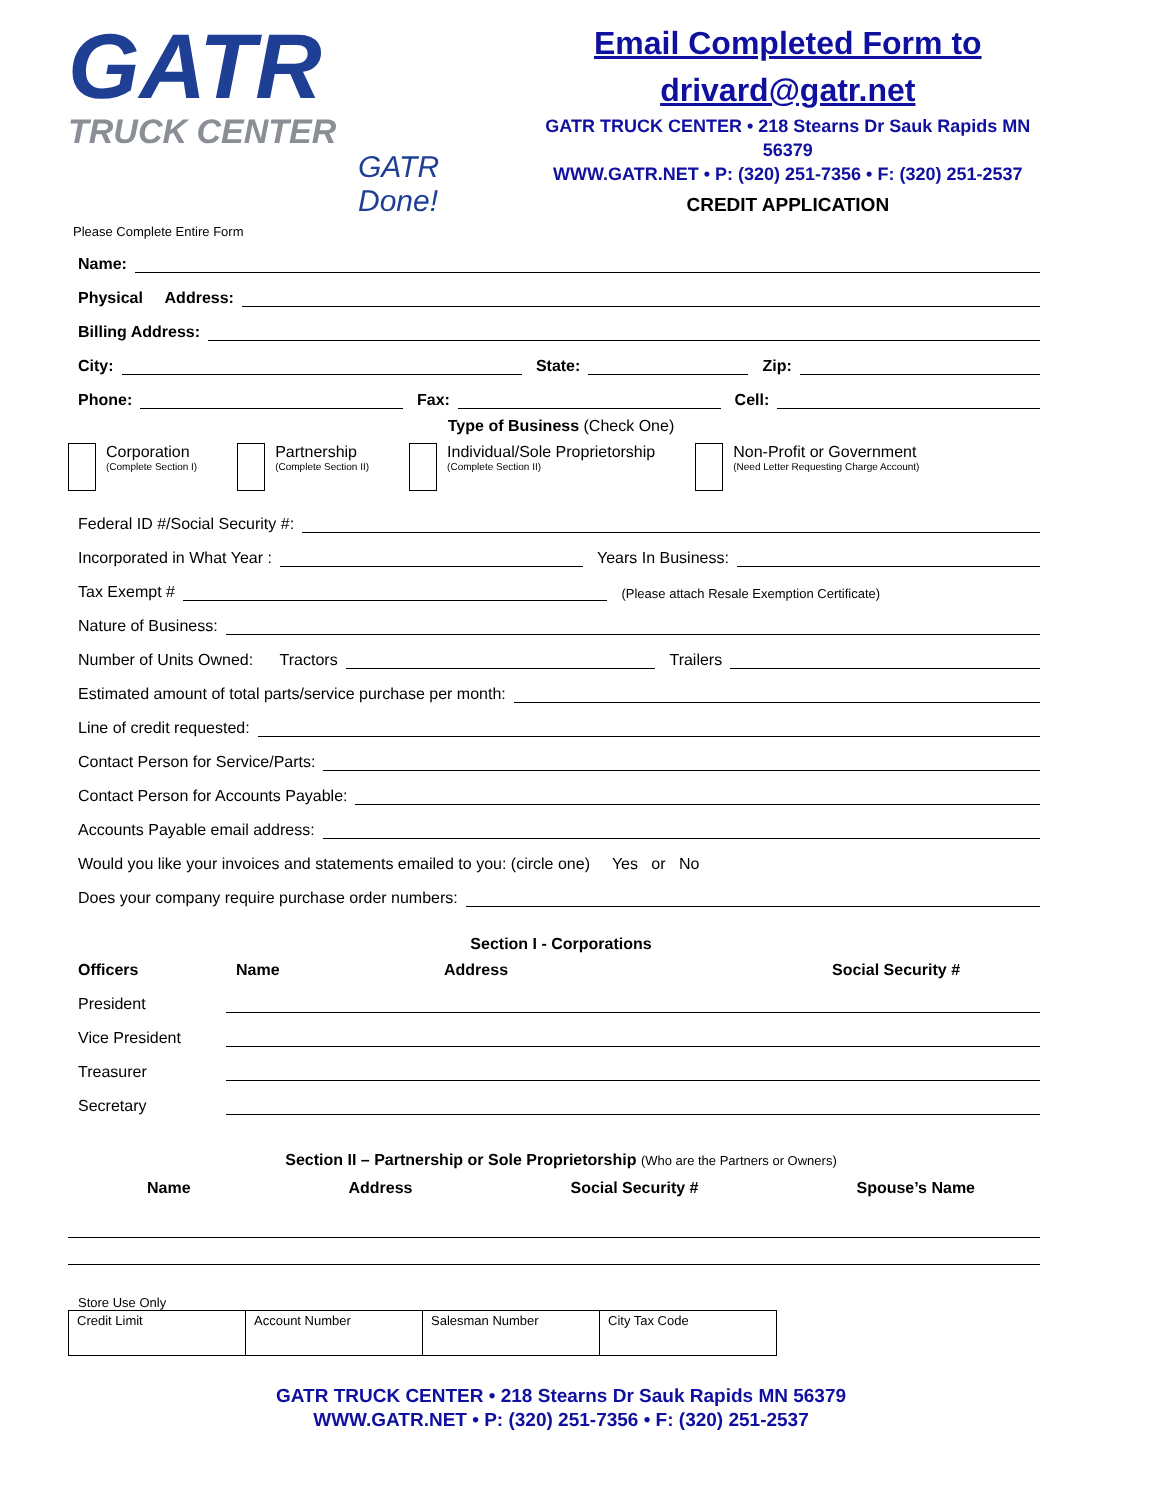GATR
TRUCK CENTER
GATR Done!
Email Completed Form to
drivard@gatr.net
GATR TRUCK CENTER • 218 Stearns Dr Sauk Rapids MN 56379
WWW.GATR.NET • P: (320) 251-7356 • F: (320) 251-2537
CREDIT APPLICATION
Please Complete Entire Form
Name:
Physical Address:
Billing Address:
City:
State:
Zip:
Phone:
Fax:
Cell:
Type of Business (Check One)
Corporation
(Complete Section I)
Partnership
(Complete Section II)
Individual/Sole Proprietorship
(Complete Section II)
Non-Profit or Government
(Need Letter Requesting Charge Account)
Federal ID #/Social Security #:
Incorporated in What Year :
Years In Business:
Tax Exempt #
(Please attach Resale Exemption Certificate)
Nature of Business:
Number of Units Owned: Tractors
Trailers
Estimated amount of total parts/service purchase per month:
Line of credit requested:
Contact Person for Service/Parts:
Contact Person for Accounts Payable:
Accounts Payable email address:
Would you like your invoices and statements emailed to you: (circle one) Yes or No
Does your company require purchase order numbers:
Section I - Corporations
Officers Name Address Social Security #
President
Vice President
Treasurer
Secretary
Section II – Partnership or Sole Proprietorship (Who are the Partners or Owners)
Name Address Social Security # Spouse’s Name
Store Use Only
| Credit Limit | Account Number | Salesman Number | City Tax Code |
GATR TRUCK CENTER • 218 Stearns Dr Sauk Rapids MN 56379
WWW.GATR.NET • P: (320) 251-7356 • F: (320) 251-2537